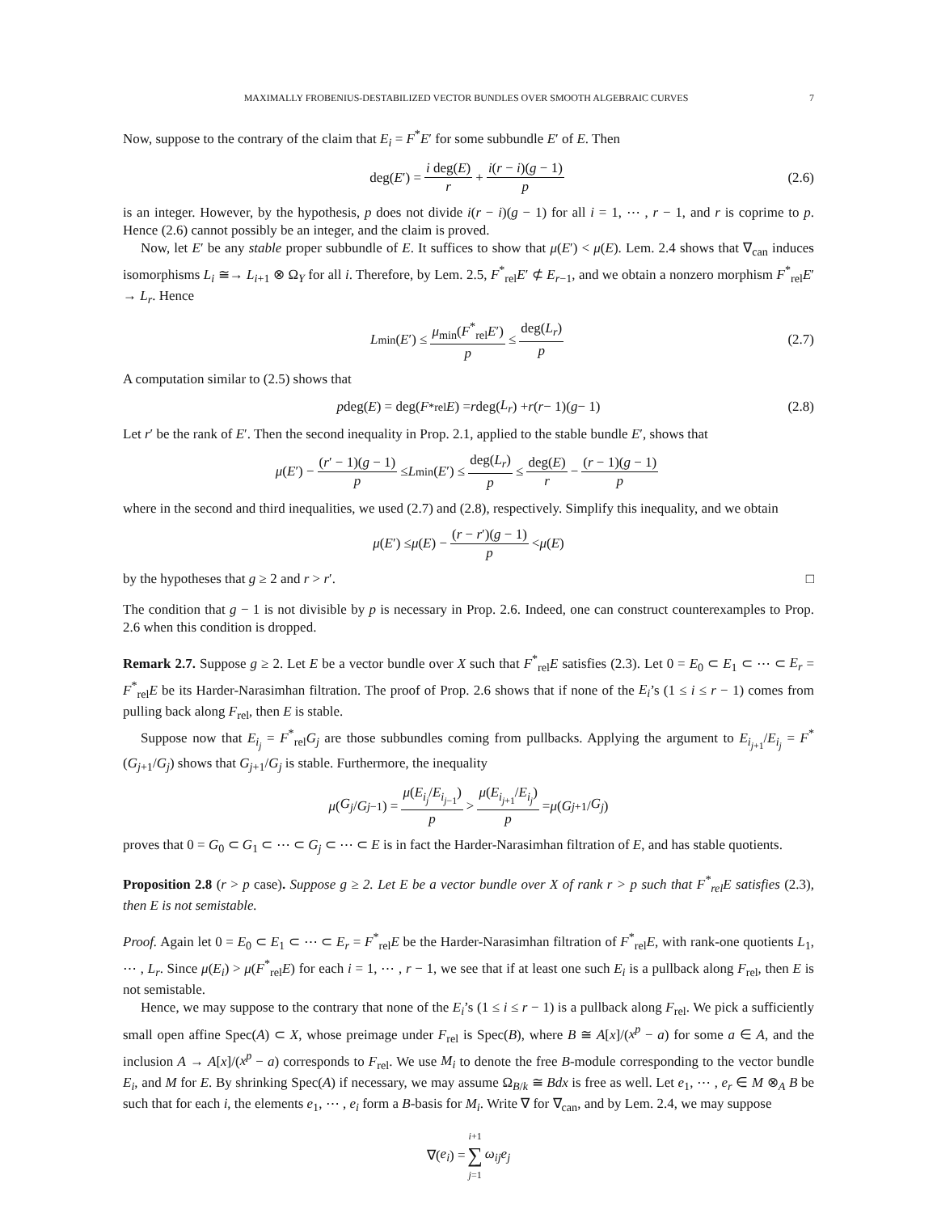MAXIMALLY FROBENIUS-DESTABILIZED VECTOR BUNDLES OVER SMOOTH ALGEBRAIC CURVES 7
Now, suppose to the contrary of the claim that E<sub>i</sub> = F<sup>*</sup>E′ for some subbundle E′ of E. Then
deg(E ′) = i deg(E) r + i(r − i)(g − 1) p (2.6)
is an integer. However, by the hypothesis, p does not divide i(r − i)(g − 1) for all i = 1, ⋯ , r − 1, and r is coprime to p. Hence (2.6) cannot possibly be an integer, and the claim is proved.
Now, let E′ be any stable proper subbundle of E. It suffices to show that μ(E′) < μ(E). Lem. 2.4 shows that ∇<sub>can</sub> induces isomorphisms L<sub>i</sub> ≅→ L<sub>i+1</sub> ⊗ Ω<sub>Y</sub> for all i. Therefore, by Lem. 2.5, F<sup>*</sup><sub>rel</sub>E′ ⊄ E<sub>r−1</sub>, and we obtain a nonzero morphism F<sup>*</sup><sub>rel</sub>E′ → L<sub>r</sub>. Hence
L<sub>min</sub>(E ′) ≤ μ<sub>min</sub>(F<sup>*</sup><sub>rel</sub>E′) p ≤ deg(L<sub>r</sub>) p (2.7)
A computation similar to (2.5) shows that
p deg(E) = deg(F<sup>*</sup><sub>rel</sub> E) = r deg(L<sub>r</sub>) + r (r − 1)(g − 1) (2.8)
Let r′ be the rank of E′. Then the second inequality in Prop. 2.1, applied to the stable bundle E′, shows that
μ (E ′) − (r′ − 1)(g − 1) p ≤ L<sub>min</sub>(E ′) ≤ deg(L<sub>r</sub>) p ≤ deg(E) r − (r − 1)(g − 1) p
where in the second and third inequalities, we used (2.7) and (2.8), respectively. Simplify this inequality, and we obtain
μ (E ′) ≤ μ (E) − (r − r′)(g − 1) p < μ (E)
by the hypotheses that g ≥ 2 and r > r′. □
The condition that g − 1 is not divisible by p is necessary in Prop. 2.6. Indeed, one can construct counterexamples to Prop. 2.6 when this condition is dropped.
Remark 2.7. Suppose g ≥ 2. Let E be a vector bundle over X such that F<sup>*</sup><sub>rel</sub>E satisfies (2.3). Let 0 = E<sub>0</sub> ⊂ E<sub>1</sub> ⊂ ⋯ ⊂ E<sub>r</sub> = F<sup>*</sup><sub>rel</sub>E be its Harder-Narasimhan filtration. The proof of Prop. 2.6 shows that if none of the E<sub>i</sub>’s (1 ≤ i ≤ r − 1) comes from pulling back along F<sub>rel</sub>, then E is stable.
Suppose now that E<sub>i<sub>j</sub></sub> = F<sup>*</sup><sub>rel</sub>G<sub>j</sub> are those subbundles coming from pullbacks. Applying the argument to E<sub>i<sub>j+1</sub></sub>/E<sub>i<sub>j</sub></sub> = F<sup>*</sup>(G<sub>j+1</sub>/G<sub>j</sub>) shows that G<sub>j+1</sub>/G<sub>j</sub> is stable. Furthermore, the inequality
μ (G<sub>j</sub> / G<sub>j−1</sub>) = μ(E<sub>i<sub>j</sub></sub>/E<sub>i<sub>j−1</sub></sub>) p > μ(E<sub>i<sub>j+1</sub></sub>/E<sub>i<sub>j</sub></sub>) p = μ (G<sub>j+1</sub>/ G<sub>j</sub>)
proves that 0 = G<sub>0</sub> ⊂ G<sub>1</sub> ⊂ ⋯ ⊂ G<sub>j</sub> ⊂ ⋯ ⊂ E is in fact the Harder-Narasimhan filtration of E, and has stable quotients.
Proposition 2.8 (r > p case). Suppose g ≥ 2. Let E be a vector bundle over X of rank r > p such that F<sup>*</sup><sub>rel</sub>E satisfies (2.3), then E is not semistable.
Proof. Again let 0 = E<sub>0</sub> ⊂ E<sub>1</sub> ⊂ ⋯ ⊂ E<sub>r</sub> = F<sup>*</sup><sub>rel</sub>E be the Harder-Narasimhan filtration of F<sup>*</sup><sub>rel</sub>E, with rank-one quotients L<sub>1</sub>, ⋯ , L<sub>r</sub>. Since μ(E<sub>i</sub>) > μ(F<sup>*</sup><sub>rel</sub>E) for each i = 1, ⋯ , r − 1, we see that if at least one such E<sub>i</sub> is a pullback along F<sub>rel</sub>, then E is not semistable.
Hence, we may suppose to the contrary that none of the E<sub>i</sub>’s (1 ≤ i ≤ r − 1) is a pullback along F<sub>rel</sub>. We pick a sufficiently small open affine Spec(A) ⊂ X, whose preimage under F<sub>rel</sub> is Spec(B), where B ≅ A[x]/(x<sup>p</sup> − a) for some a ∈ A, and the inclusion A → A[x]/(x<sup>p</sup> − a) corresponds to F<sub>rel</sub>. We use M<sub>i</sub> to denote the free B-module corresponding to the vector bundle E<sub>i</sub>, and M for E. By shrinking Spec(A) if necessary, we may assume Ω<sub>B/k</sub> ≅ Bdx is free as well. Let e<sub>1</sub>, ⋯ , e<sub>r</sub> ∈ M ⊗<sub>A</sub> B be such that for each i, the elements e<sub>1</sub>, ⋯ , e<sub>i</sub> form a B-basis for M<sub>i</sub>. Write ∇ for ∇<sub>can</sub>, and by Lem. 2.4, we may suppose
∇(e<sub>i</sub>) = i+1 ∑ j=1 ω<sub>ij</sub>e<sub>j</sub>